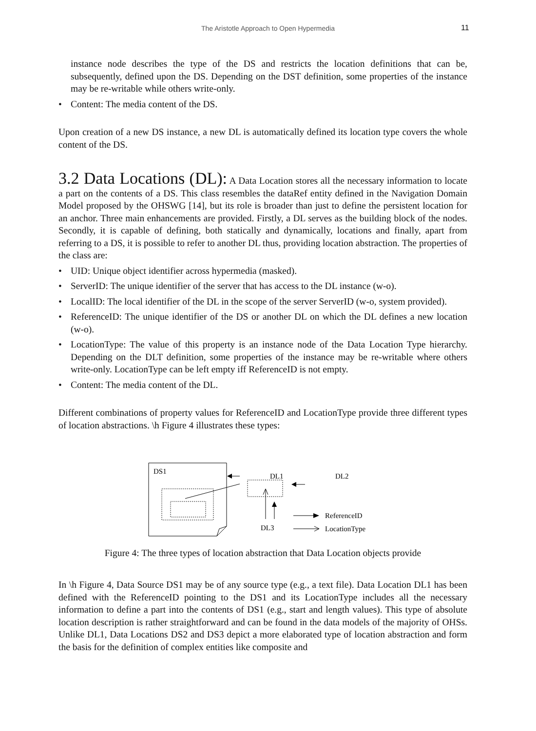The Aristotle Approach to Open Hypermedia 11
instance node describes the type of the DS and restricts the location definitions that can be, subsequently, defined upon the DS. Depending on the DST definition, some properties of the instance may be re-writable while others write-only.
• Content: The media content of the DS.
Upon creation of a new DS instance, a new DL is automatically defined its location type covers the whole content of the DS.
3.2 Data Locations (DL):
A Data Location stores all the necessary information to locate a part on the contents of a DS. This class resembles the dataRef entity defined in the Navigation Domain Model proposed by the OHSWG [14], but its role is broader than just to define the persistent location for an anchor. Three main enhancements are provided. Firstly, a DL serves as the building block of the nodes. Secondly, it is capable of defining, both statically and dynamically, locations and finally, apart from referring to a DS, it is possible to refer to another DL thus, providing location abstraction. The properties of the class are:
• UID: Unique object identifier across hypermedia (masked).
• ServerID: The unique identifier of the server that has access to the DL instance (w-o).
• LocalID: The local identifier of the DL in the scope of the server ServerID (w-o, system provided).
• ReferenceID: The unique identifier of the DS or another DL on which the DL defines a new location (w-o).
• LocationType: The value of this property is an instance node of the Data Location Type hierarchy. Depending on the DLT definition, some properties of the instance may be re-writable where others write-only. LocationType can be left empty iff ReferenceID is not empty.
• Content: The media content of the DL.
Different combinations of property values for ReferenceID and LocationType provide three different types of location abstractions. \h Figure 4 illustrates these types:
DS1
DL1
DL2
DL3
ReferenceID
LocationType
Figure 4: The three types of location abstraction that Data Location objects provide
In \h Figure 4, Data Source DS1 may be of any source type (e.g., a text file). Data Location DL1 has been defined with the ReferenceID pointing to the DS1 and its LocationType includes all the necessary information to define a part into the contents of DS1 (e.g., start and length values). This type of absolute location description is rather straightforward and can be found in the data models of the majority of OHSs. Unlike DL1, Data Locations DS2 and DS3 depict a more elaborated type of location abstraction and form the basis for the definition of complex entities like composite and